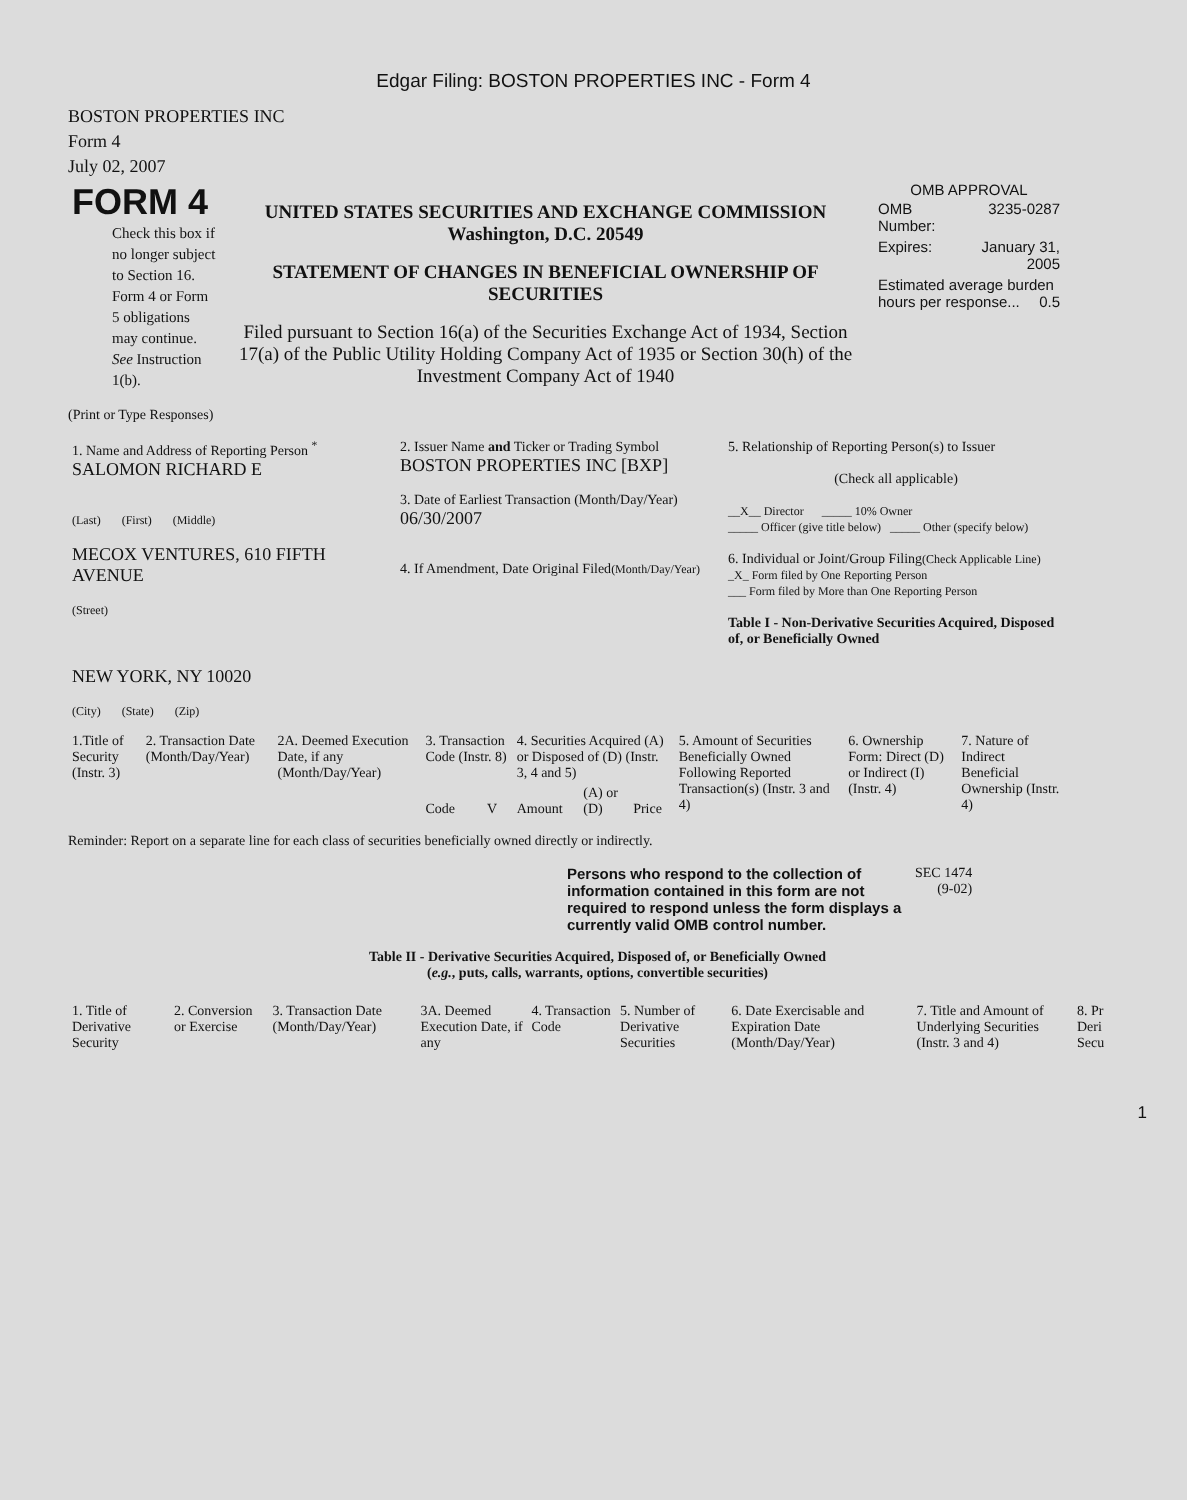Edgar Filing: BOSTON PROPERTIES INC - Form 4
BOSTON PROPERTIES INC
Form 4
July 02, 2007
| FORM 4 Check this box if no longer subject to Section 16. Form 4 or Form 5 obligations may continue. See Instruction 1(b). | UNITED STATES SECURITIES AND EXCHANGE COMMISSION Washington, D.C. 20549 STATEMENT OF CHANGES IN BENEFICIAL OWNERSHIP OF SECURITIES Filed pursuant to Section 16(a) of the Securities Exchange Act of 1934, Section 17(a) of the Public Utility Holding Company Act of 1935 or Section 30(h) of the Investment Company Act of 1940 | OMB APPROVAL / OMB Number: / 3235-0287 / / Expires: / January 31, 2005 / / Estimated average burden hours per response... 0.5 / / |
(Print or Type Responses)
| 1. Name and Address of Reporting Person <sup>*</sup> SALOMON RICHARD E (Last) (First) (Middle) MECOX VENTURES, 610 FIFTH AVENUE (Street) NEW YORK, NY 10020 (City) (State) (Zip) | 2. Issuer Name and Ticker or Trading Symbol BOSTON PROPERTIES INC [BXP] 3. Date of Earliest Transaction (Month/Day/Year) 06/30/2007 4. If Amendment, Date Original Filed (Month/Day/Year) | 5. Relationship of Reporting Person(s) to Issuer (Check all applicable) __X__ Director _____ 10% Owner _____ Officer (give title below) _____ Other (specify below) 6. Individual or Joint/Group Filing (Check Applicable Line) _X_ Form filed by One Reporting Person ___ Form filed by More than One Reporting Person Table I - Non-Derivative Securities Acquired, Disposed of, or Beneficially Owned |
| 1.Title of Security (Instr. 3) | 2. Transaction Date (Month/Day/Year) | 2A. Deemed Execution Date, if any (Month/Day/Year) | 3. Transaction Code (Instr. 8) | | 4. Securities Acquired (A) or Disposed of (D) (Instr. 3, 4 and 5) | | | 5. Amount of Securities Beneficially Owned Following Reported Transaction(s) (Instr. 3 and 4) | 6. Ownership Form: Direct (D) or Indirect (I) (Instr. 4) | 7. Nature of Indirect Beneficial Ownership (Instr. 4) |
| | | | Code | V | Amount | (A) or (D) | Price | | | |
Reminder: Report on a separate line for each class of securities beneficially owned directly or indirectly.
| Persons who respond to the collection of information contained in this form are not required to respond unless the form displays a currently valid OMB control number. | SEC 1474 (9-02) |
Table II - Derivative Securities Acquired, Disposed of, or Beneficially Owned
(e.g., puts, calls, warrants, options, convertible securities)
| 1. Title of Derivative Security | 2. Conversion or Exercise | 3. Transaction Date (Month/Day/Year) | 3A. Deemed Execution Date, if any | 4. Transaction Code | 5. Number of Derivative Securities | 6. Date Exercisable and Expiration Date (Month/Day/Year) | 7. Title and Amount of Underlying Securities (Instr. 3 and 4) | 8. Pr Deri Secu |
1